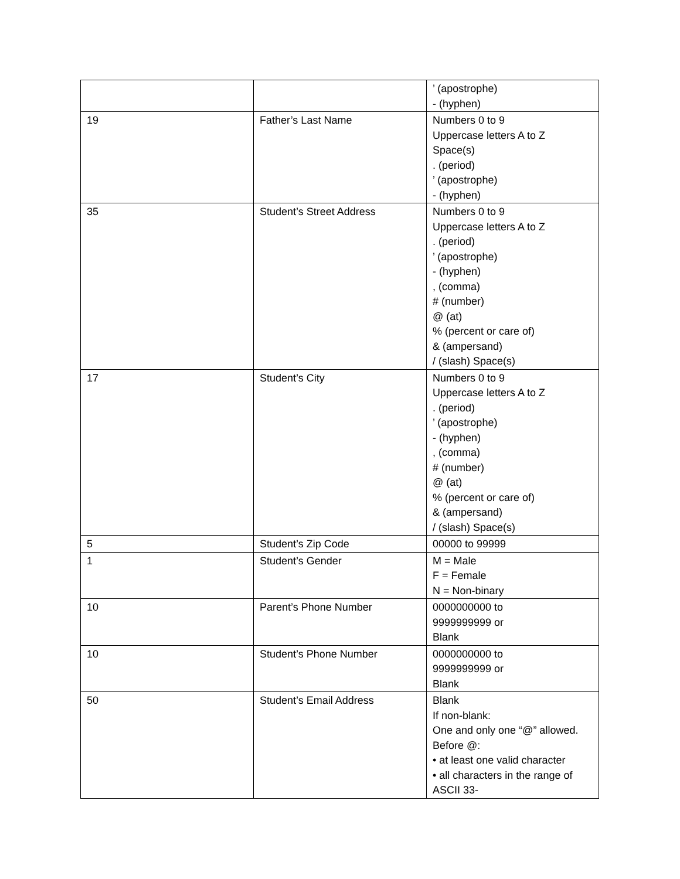| | | ’ (apostrophe) - (hyphen) |
| 19 | Father’s Last Name | Numbers 0 to 9 Uppercase letters A to Z Space(s) . (period) ’ (apostrophe) - (hyphen) |
| 35 | Student’s Street Address | Numbers 0 to 9 Uppercase letters A to Z . (period) ’ (apostrophe) - (hyphen) , (comma) # (number) @ (at) % (percent or care of) & (ampersand) / (slash) Space(s) |
| 17 | Student’s City | Numbers 0 to 9 Uppercase letters A to Z . (period) ’ (apostrophe) - (hyphen) , (comma) # (number) @ (at) % (percent or care of) & (ampersand) / (slash) Space(s) |
| 5 | Student’s Zip Code | 00000 to 99999 |
| 1 | Student’s Gender | M = Male F = Female N = Non-binary |
| 10 | Parent’s Phone Number | 0000000000 to 9999999999 or Blank |
| 10 | Student’s Phone Number | 0000000000 to 9999999999 or Blank |
| 50 | Student’s Email Address | Blank If non-blank: One and only one “@” allowed. Before @: • at least one valid character • all characters in the range of ASCII 33- |